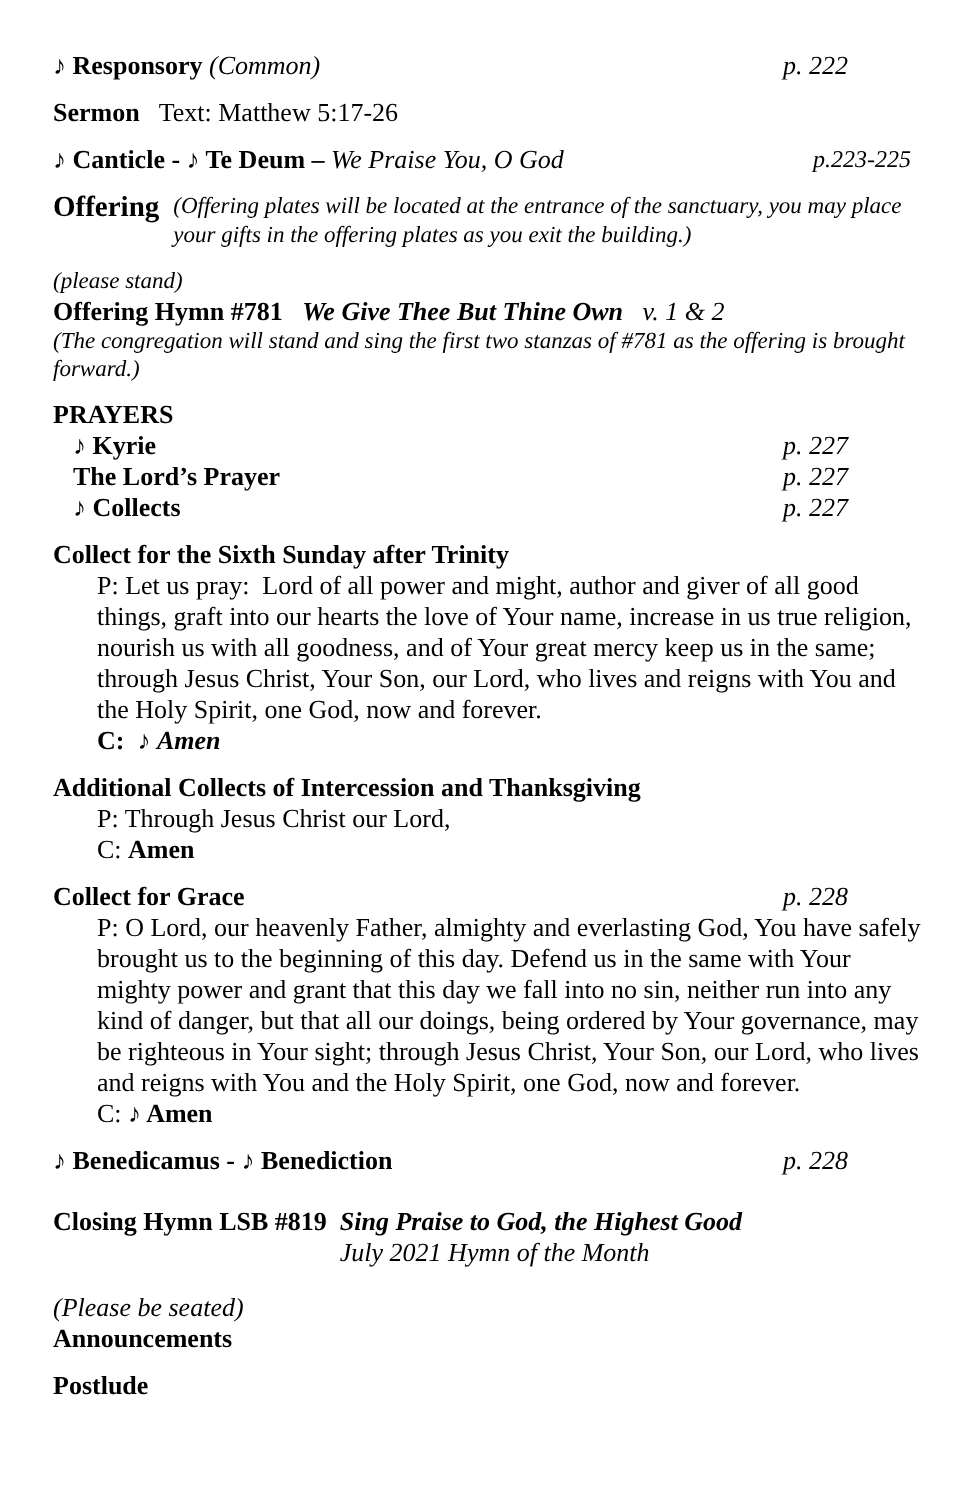♪ Responsory (Common) p. 222
Sermon Text: Matthew 5:17-26
♪ Canticle - ♪ Te Deum – We Praise You, O God
p.223-225
Offering
(Offering plates will be located at the entrance of the sanctuary, you may place your gifts in the offering plates as you exit the building.)
(please stand)
Offering Hymn #781 We Give Thee But Thine Own v. 1 & 2
(The congregation will stand and sing the first two stanzas of #781 as the offering is brought forward.)
PRAYERS
♪ Kyrie p. 227
The Lord’s Prayer p. 227
♪ Collects p. 227
Collect for the Sixth Sunday after Trinity
P: Let us pray: Lord of all power and might, author and giver of all good things, graft into our hearts the love of Your name, increase in us true religion, nourish us with all goodness, and of Your great mercy keep us in the same; through Jesus Christ, Your Son, our Lord, who lives and reigns with You and the Holy Spirit, one God, now and forever.
C: ♪ Amen
Additional Collects of Intercession and Thanksgiving
P: Through Jesus Christ our Lord,
C: Amen
Collect for Grace p. 228
P: O Lord, our heavenly Father, almighty and everlasting God, You have safely brought us to the beginning of this day. Defend us in the same with Your mighty power and grant that this day we fall into no sin, neither run into any kind of danger, but that all our doings, being ordered by Your governance, may be righteous in Your sight; through Jesus Christ, Your Son, our Lord, who lives and reigns with You and the Holy Spirit, one God, now and forever.
C: ♪ Amen
♪ Benedicamus - ♪ Benediction p. 228
Closing Hymn LSB #819 Sing Praise to God, the Highest Good
July 2021 Hymn of the Month
(Please be seated)
Announcements
Postlude